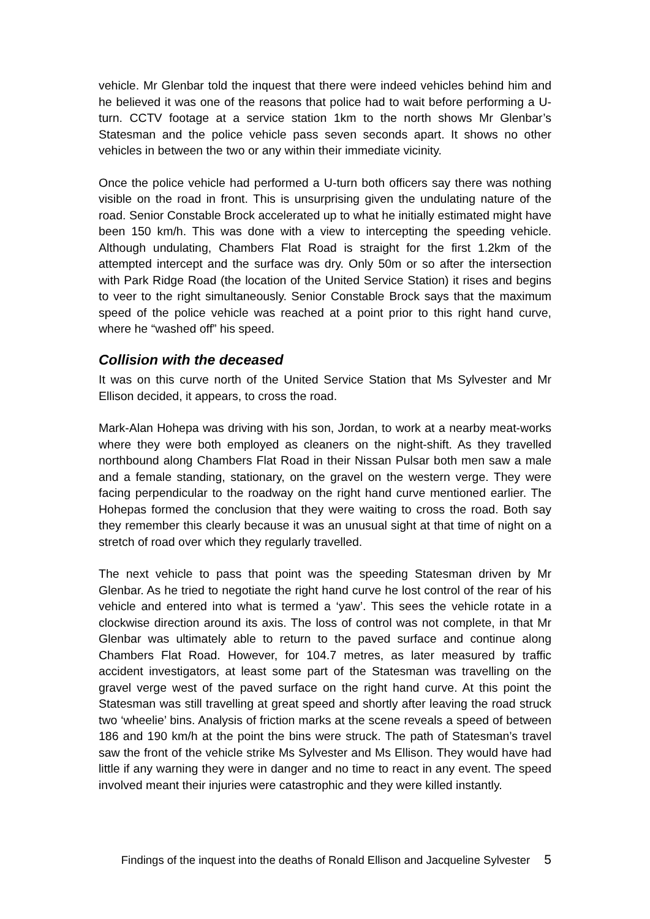vehicle. Mr Glenbar told the inquest that there were indeed vehicles behind him and he believed it was one of the reasons that police had to wait before performing a U-turn. CCTV footage at a service station 1km to the north shows Mr Glenbar’s Statesman and the police vehicle pass seven seconds apart. It shows no other vehicles in between the two or any within their immediate vicinity.
Once the police vehicle had performed a U-turn both officers say there was nothing visible on the road in front. This is unsurprising given the undulating nature of the road. Senior Constable Brock accelerated up to what he initially estimated might have been 150 km/h. This was done with a view to intercepting the speeding vehicle. Although undulating, Chambers Flat Road is straight for the first 1.2km of the attempted intercept and the surface was dry. Only 50m or so after the intersection with Park Ridge Road (the location of the United Service Station) it rises and begins to veer to the right simultaneously. Senior Constable Brock says that the maximum speed of the police vehicle was reached at a point prior to this right hand curve, where he “washed off” his speed.
Collision with the deceased
It was on this curve north of the United Service Station that Ms Sylvester and Mr Ellison decided, it appears, to cross the road.
Mark-Alan Hohepa was driving with his son, Jordan, to work at a nearby meat-works where they were both employed as cleaners on the night-shift. As they travelled northbound along Chambers Flat Road in their Nissan Pulsar both men saw a male and a female standing, stationary, on the gravel on the western verge. They were facing perpendicular to the roadway on the right hand curve mentioned earlier. The Hohepas formed the conclusion that they were waiting to cross the road. Both say they remember this clearly because it was an unusual sight at that time of night on a stretch of road over which they regularly travelled.
The next vehicle to pass that point was the speeding Statesman driven by Mr Glenbar. As he tried to negotiate the right hand curve he lost control of the rear of his vehicle and entered into what is termed a ‘yaw’. This sees the vehicle rotate in a clockwise direction around its axis. The loss of control was not complete, in that Mr Glenbar was ultimately able to return to the paved surface and continue along Chambers Flat Road. However, for 104.7 metres, as later measured by traffic accident investigators, at least some part of the Statesman was travelling on the gravel verge west of the paved surface on the right hand curve. At this point the Statesman was still travelling at great speed and shortly after leaving the road struck two ‘wheelie’ bins. Analysis of friction marks at the scene reveals a speed of between 186 and 190 km/h at the point the bins were struck. The path of Statesman’s travel saw the front of the vehicle strike Ms Sylvester and Ms Ellison. They would have had little if any warning they were in danger and no time to react in any event. The speed involved meant their injuries were catastrophic and they were killed instantly.
Findings of the inquest into the deaths of Ronald Ellison and Jacqueline Sylvester 5